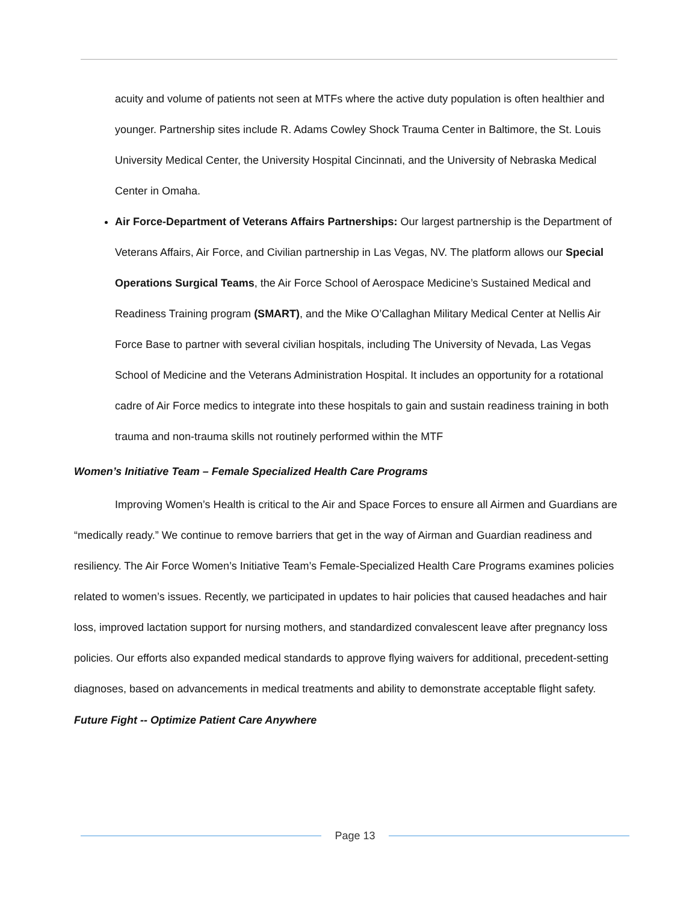acuity and volume of patients not seen at MTFs where the active duty population is often healthier and younger. Partnership sites include R. Adams Cowley Shock Trauma Center in Baltimore, the St. Louis University Medical Center, the University Hospital Cincinnati, and the University of Nebraska Medical Center in Omaha.
Air Force-Department of Veterans Affairs Partnerships: Our largest partnership is the Department of Veterans Affairs, Air Force, and Civilian partnership in Las Vegas, NV. The platform allows our Special Operations Surgical Teams, the Air Force School of Aerospace Medicine’s Sustained Medical and Readiness Training program (SMART), and the Mike O’Callaghan Military Medical Center at Nellis Air Force Base to partner with several civilian hospitals, including The University of Nevada, Las Vegas School of Medicine and the Veterans Administration Hospital. It includes an opportunity for a rotational cadre of Air Force medics to integrate into these hospitals to gain and sustain readiness training in both trauma and non-trauma skills not routinely performed within the MTF
Women’s Initiative Team – Female Specialized Health Care Programs
Improving Women’s Health is critical to the Air and Space Forces to ensure all Airmen and Guardians are “medically ready.” We continue to remove barriers that get in the way of Airman and Guardian readiness and resiliency. The Air Force Women’s Initiative Team’s Female-Specialized Health Care Programs examines policies related to women’s issues. Recently, we participated in updates to hair policies that caused headaches and hair loss, improved lactation support for nursing mothers, and standardized convalescent leave after pregnancy loss policies. Our efforts also expanded medical standards to approve flying waivers for additional, precedent-setting diagnoses, based on advancements in medical treatments and ability to demonstrate acceptable flight safety.
Future Fight -- Optimize Patient Care Anywhere
Page 13